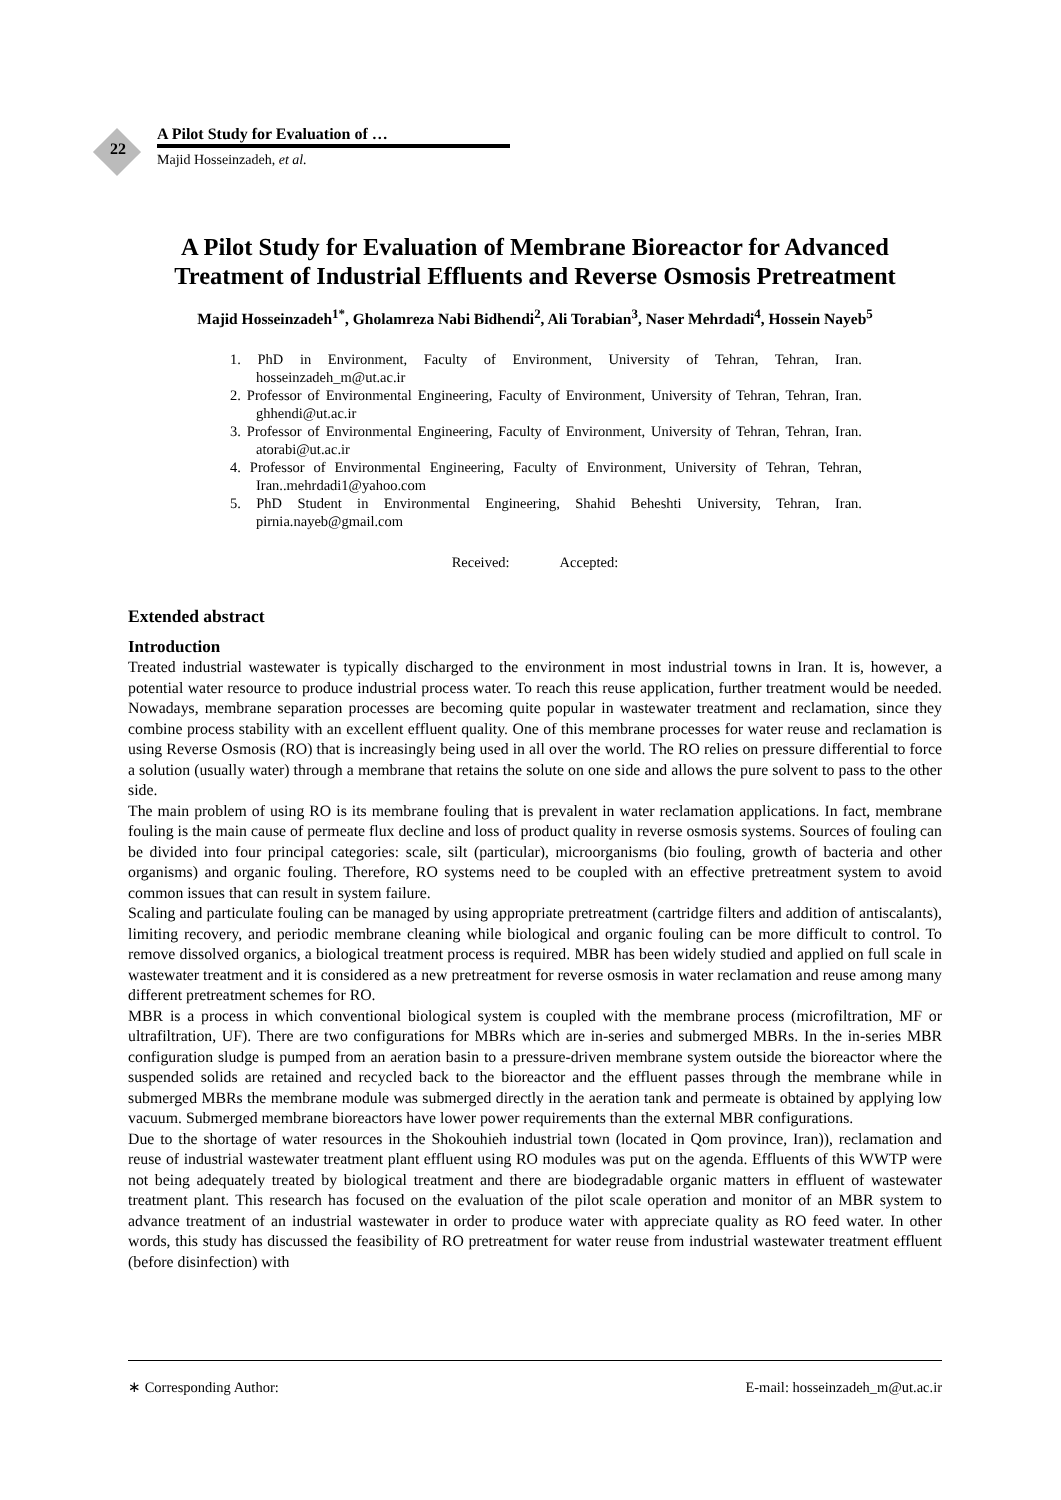22
A Pilot Study for Evaluation of …
Majid Hosseinzadeh, et al.
A Pilot Study for Evaluation of Membrane Bioreactor for Advanced Treatment of Industrial Effluents and Reverse Osmosis Pretreatment
Majid Hosseinzadeh<sup>1*</sup>, Gholamreza Nabi Bidhendi<sup>2</sup>, Ali Torabian<sup>3</sup>, Naser Mehrdadi<sup>4</sup>, Hossein Nayeb<sup>5</sup>
1. PhD in Environment, Faculty of Environment, University of Tehran, Tehran, Iran. hosseinzadeh_m@ut.ac.ir
2. Professor of Environmental Engineering, Faculty of Environment, University of Tehran, Tehran, Iran. ghhendi@ut.ac.ir
3. Professor of Environmental Engineering, Faculty of Environment, University of Tehran, Tehran, Iran. atorabi@ut.ac.ir
4. Professor of Environmental Engineering, Faculty of Environment, University of Tehran, Tehran, Iran..mehrdadi1@yahoo.com
5. PhD Student in Environmental Engineering, Shahid Beheshti University, Tehran, Iran. pirnia.nayeb@gmail.com
Received: Accepted:
Extended abstract
Introduction
Treated industrial wastewater is typically discharged to the environment in most industrial towns in Iran. It is, however, a potential water resource to produce industrial process water. To reach this reuse application, further treatment would be needed. Nowadays, membrane separation processes are becoming quite popular in wastewater treatment and reclamation, since they combine process stability with an excellent effluent quality. One of this membrane processes for water reuse and reclamation is using Reverse Osmosis (RO) that is increasingly being used in all over the world. The RO relies on pressure differential to force a solution (usually water) through a membrane that retains the solute on one side and allows the pure solvent to pass to the other side.
The main problem of using RO is its membrane fouling that is prevalent in water reclamation applications. In fact, membrane fouling is the main cause of permeate flux decline and loss of product quality in reverse osmosis systems. Sources of fouling can be divided into four principal categories: scale, silt (particular), microorganisms (bio fouling, growth of bacteria and other organisms) and organic fouling. Therefore, RO systems need to be coupled with an effective pretreatment system to avoid common issues that can result in system failure.
Scaling and particulate fouling can be managed by using appropriate pretreatment (cartridge filters and addition of antiscalants), limiting recovery, and periodic membrane cleaning while biological and organic fouling can be more difficult to control. To remove dissolved organics, a biological treatment process is required. MBR has been widely studied and applied on full scale in wastewater treatment and it is considered as a new pretreatment for reverse osmosis in water reclamation and reuse among many different pretreatment schemes for RO.
MBR is a process in which conventional biological system is coupled with the membrane process (microfiltration, MF or ultrafiltration, UF). There are two configurations for MBRs which are in-series and submerged MBRs. In the in-series MBR configuration sludge is pumped from an aeration basin to a pressure-driven membrane system outside the bioreactor where the suspended solids are retained and recycled back to the bioreactor and the effluent passes through the membrane while in submerged MBRs the membrane module was submerged directly in the aeration tank and permeate is obtained by applying low vacuum. Submerged membrane bioreactors have lower power requirements than the external MBR configurations.
Due to the shortage of water resources in the Shokouhieh industrial town (located in Qom province, Iran)), reclamation and reuse of industrial wastewater treatment plant effluent using RO modules was put on the agenda. Effluents of this WWTP were not being adequately treated by biological treatment and there are biodegradable organic matters in effluent of wastewater treatment plant. This research has focused on the evaluation of the pilot scale operation and monitor of an MBR system to advance treatment of an industrial wastewater in order to produce water with appreciate quality as RO feed water. In other words, this study has discussed the feasibility of RO pretreatment for water reuse from industrial wastewater treatment effluent (before disinfection) with
∗ Corresponding Author: E-mail: hosseinzadeh_m@ut.ac.ir